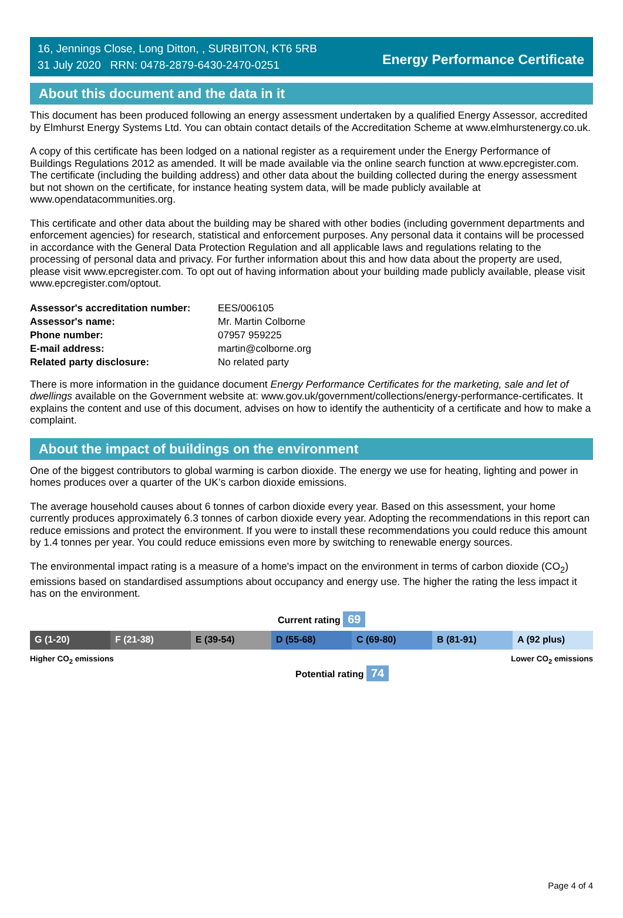16, Jennings Close, Long Ditton, , SURBITON, KT6 5RB
31 July 2020 RRN: 0478-2879-6430-2470-0251
Energy Performance Certificate
About this document and the data in it
This document has been produced following an energy assessment undertaken by a qualified Energy Assessor, accredited by Elmhurst Energy Systems Ltd. You can obtain contact details of the Accreditation Scheme at www.elmhurstenergy.co.uk.
A copy of this certificate has been lodged on a national register as a requirement under the Energy Performance of Buildings Regulations 2012 as amended. It will be made available via the online search function at www.epcregister.com. The certificate (including the building address) and other data about the building collected during the energy assessment but not shown on the certificate, for instance heating system data, will be made publicly available at www.opendatacommunities.org.
This certificate and other data about the building may be shared with other bodies (including government departments and enforcement agencies) for research, statistical and enforcement purposes. Any personal data it contains will be processed in accordance with the General Data Protection Regulation and all applicable laws and regulations relating to the processing of personal data and privacy. For further information about this and how data about the property are used, please visit www.epcregister.com. To opt out of having information about your building made publicly available, please visit www.epcregister.com/optout.
| Assessor's accreditation number: | EES/006105 |
| Assessor's name: | Mr. Martin Colborne |
| Phone number: | 07957 959225 |
| E-mail address: | martin@colborne.org |
| Related party disclosure: | No related party |
There is more information in the guidance document Energy Performance Certificates for the marketing, sale and let of dwellings available on the Government website at: www.gov.uk/government/collections/energy-performance-certificates. It explains the content and use of this document, advises on how to identify the authenticity of a certificate and how to make a complaint.
About the impact of buildings on the environment
One of the biggest contributors to global warming is carbon dioxide. The energy we use for heating, lighting and power in homes produces over a quarter of the UK’s carbon dioxide emissions.
The average household causes about 6 tonnes of carbon dioxide every year. Based on this assessment, your home currently produces approximately 6.3 tonnes of carbon dioxide every year. Adopting the recommendations in this report can reduce emissions and protect the environment. If you were to install these recommendations you could reduce this amount by 1.4 tonnes per year. You could reduce emissions even more by switching to renewable energy sources.
The environmental impact rating is a measure of a home's impact on the environment in terms of carbon dioxide (CO<sub>2</sub>) emissions based on standardised assumptions about occupancy and energy use. The higher the rating the less impact it has on the environment.
Current rating 69
G (1-20) F (21-38) E (39-54) D (55-68) C (69-80) B (81-91) A (92 plus)
Higher CO<sub>2</sub> emissions Lower CO<sub>2</sub> emissions
Potential rating 74
Page 4 of 4